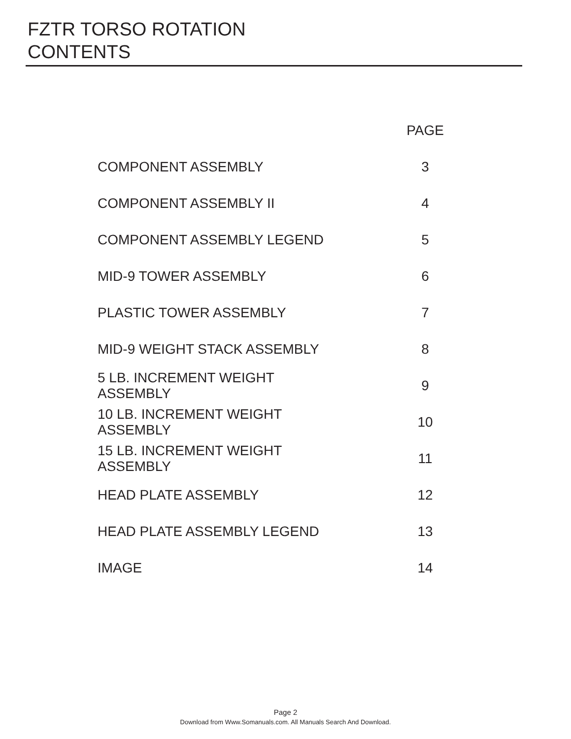FZTR TORSO ROTATION
CONTENTS
| | PAGE |
| --- | --- |
| COMPONENT ASSEMBLY | 3 |
| COMPONENT ASSEMBLY II | 4 |
| COMPONENT ASSEMBLY LEGEND | 5 |
| MID-9 TOWER ASSEMBLY | 6 |
| PLASTIC TOWER ASSEMBLY | 7 |
| MID-9 WEIGHT STACK ASSEMBLY | 8 |
| 5 LB. INCREMENT WEIGHT ASSEMBLY | 9 |
| 10 LB. INCREMENT WEIGHT ASSEMBLY | 10 |
| 15 LB. INCREMENT WEIGHT ASSEMBLY | 11 |
| HEAD PLATE ASSEMBLY | 12 |
| HEAD PLATE ASSEMBLY LEGEND | 13 |
| IMAGE | 14 |
Page 2
Download from Www.Somanuals.com. All Manuals Search And Download.